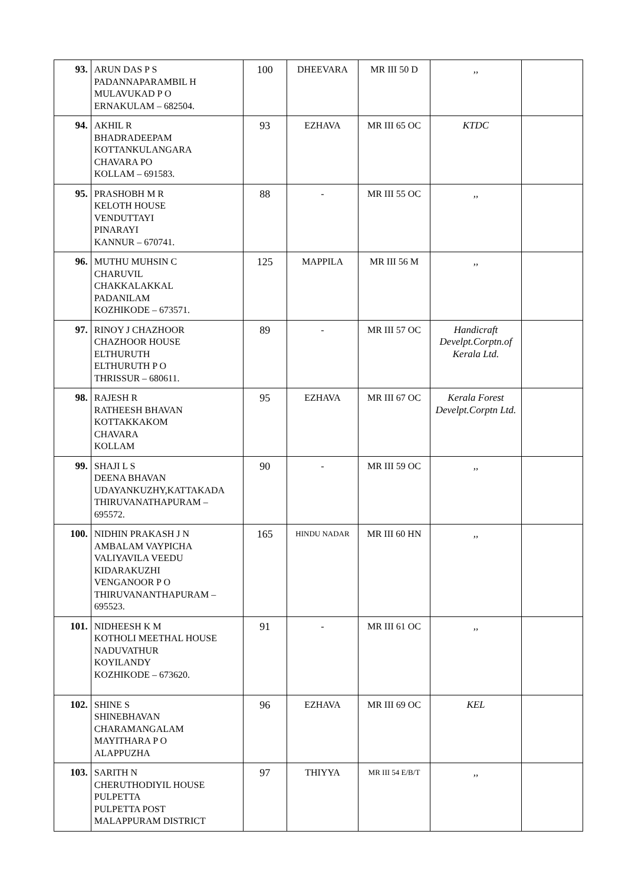| 93. | ARUN DAS P S PADANNAPARAMBIL H MULAVUKAD P O ERNAKULAM – 682504. | 100 | DHEEVARA | MR III 50 D | ,, | |
| 94. | AKHIL R BHADRADEEPAM KOTTANKULANGARA CHAVARA PO KOLLAM – 691583. | 93 | EZHAVA | MR III 65 OC | KTDC | |
| 95. | PRASHOBH M R KELOTH HOUSE VENDUTTAYI PINARAYI KANNUR – 670741. | 88 | - | MR III 55 OC | ,, | |
| 96. | MUTHU MUHSIN C CHARUVIL CHAKKALAKKAL PADANILAM KOZHIKODE – 673571. | 125 | MAPPILA | MR III 56 M | ,, | |
| 97. | RINOY J CHAZHOOR CHAZHOOR HOUSE ELTHURUTH ELTHURUTH P O THRISSUR – 680611. | 89 | - | MR III 57 OC | Handicraft Develpt.Corptn.of Kerala Ltd. | |
| 98. | RAJESH R RATHEESH BHAVAN KOTTAKKAKOM CHAVARA KOLLAM | 95 | EZHAVA | MR III 67 OC | Kerala Forest Develpt.Corptn Ltd. | |
| 99. | SHAJI L S DEENA BHAVAN UDAYANKUZHY,KATTAKADA THIRUVANATHAPURAM – 695572. | 90 | - | MR III 59 OC | ,, | |
| 100. | NIDHIN PRAKASH J N AMBALAM VAYPICHA VALIYAVILA VEEDU KIDARAKUZHI VENGANOOR P O THIRUVANANTHAPURAM – 695523. | 165 | HINDU NADAR | MR III 60 HN | ,, | |
| 101. | NIDHEESH K M KOTHOLI MEETHAL HOUSE NADUVATHUR KOYILANDY KOZHIKODE – 673620. | 91 | - | MR III 61 OC | ,, | |
| 102. | SHINE S SHINEBHAVAN CHARAMANGALAM MAYITHARA P O ALAPPUZHA | 96 | EZHAVA | MR III 69 OC | KEL | |
| 103. | SARITH N CHERUTHODIYIL HOUSE PULPETTA PULPETTA POST MALAPPURAM DISTRICT | 97 | THIYYA | MR III 54 E/B/T | ,, | |